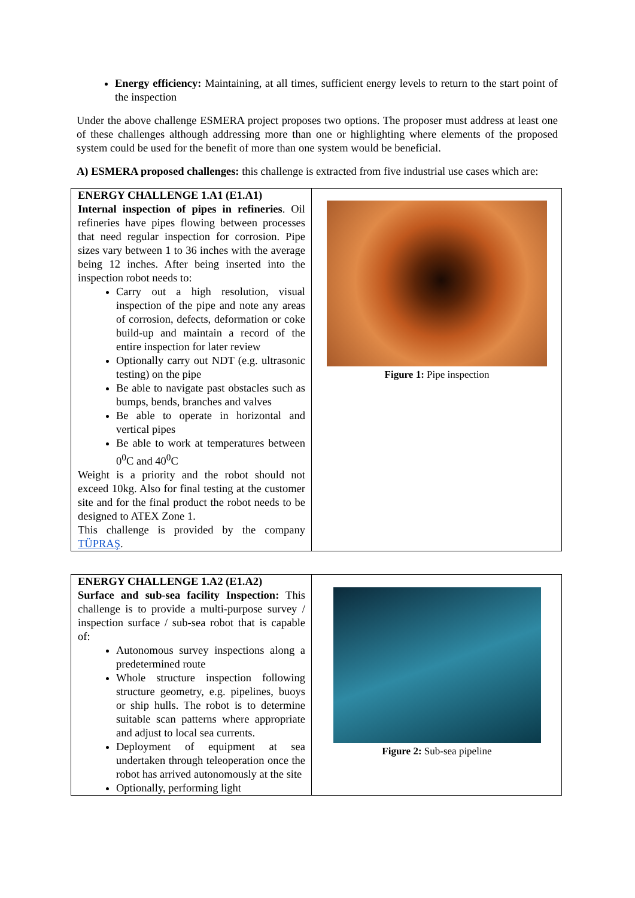Energy efficiency: Maintaining, at all times, sufficient energy levels to return to the start point of the inspection
Under the above challenge ESMERA project proposes two options. The proposer must address at least one of these challenges although addressing more than one or highlighting where elements of the proposed system could be used for the benefit of more than one system would be beneficial.
A) ESMERA proposed challenges: this challenge is extracted from five industrial use cases which are:
| ENERGY CHALLENGE 1.A1 (E1.A1) Internal inspection of pipes in refineries . Oil refineries have pipes flowing between processes that need regular inspection for corrosion. Pipe sizes vary between 1 to 36 inches with the average being 12 inches. After being inserted into the inspection robot needs to: Carry out a high resolution, visual inspection of the pipe and note any areas of corrosion, defects, deformation or coke build-up and maintain a record of the entire inspection for later review Optionally carry out NDT (e.g. ultrasonic testing) on the pipe Be able to navigate past obstacles such as bumps, bends, branches and valves Be able to operate in horizontal and vertical pipes Be able to work at temperatures between 0<sup>0</sup>C and 40<sup>0</sup>C Weight is a priority and the robot should not exceed 10kg. Also for final testing at the customer site and for the final product the robot needs to be designed to ATEX Zone 1. This challenge is provided by the company TÜPRAŞ . | Figure 1: Pipe inspection |
| ENERGY CHALLENGE 1.A2 (E1.A2) Surface and sub-sea facility Inspection: This challenge is to provide a multi-purpose survey / inspection surface / sub-sea robot that is capable of: Autonomous survey inspections along a predetermined route Whole structure inspection following structure geometry, e.g. pipelines, buoys or ship hulls. The robot is to determine suitable scan patterns where appropriate and adjust to local sea currents. Deployment of equipment at sea undertaken through teleoperation once the robot has arrived autonomously at the site Optionally, performing light | Figure 2: Sub-sea pipeline |